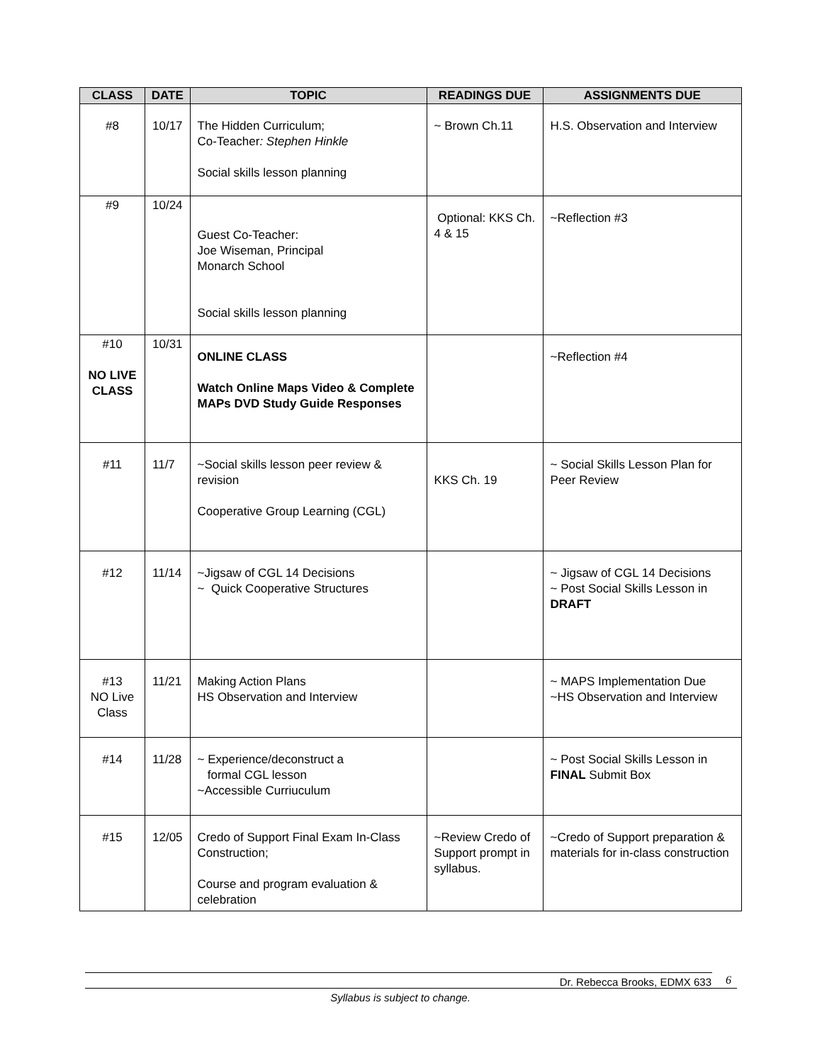| CLASS | DATE | TOPIC | READINGS DUE | ASSIGNMENTS DUE |
| --- | --- | --- | --- | --- |
| #8 | 10/17 | The Hidden Curriculum; Co-Teacher : Stephen Hinkle Social skills lesson planning | ~ Brown Ch.11 | H.S. Observation and Interview |
| #9 | 10/24 | Guest Co-Teacher: Joe Wiseman, Principal Monarch School Social skills lesson planning | Optional: KKS Ch. 4 & 15 | ~Reflection #3 |
| #10 NO LIVE CLASS | 10/31 | ONLINE CLASS Watch Online Maps Video & Complete MAPs DVD Study Guide Responses | | ~Reflection #4 |
| #11 | 11/7 | ~Social skills lesson peer review & revision Cooperative Group Learning (CGL) | KKS Ch. 19 | ~ Social Skills Lesson Plan for Peer Review |
| #12 | 11/14 | ~Jigsaw of CGL 14 Decisions ~ Quick Cooperative Structures | | ~ Jigsaw of CGL 14 Decisions ~ Post Social Skills Lesson in DRAFT |
| #13 NO Live Class | 11/21 | Making Action Plans HS Observation and Interview | | ~ MAPS Implementation Due ~HS Observation and Interview |
| #14 | 11/28 | ~ Experience/deconstruct a formal CGL lesson ~Accessible Curriuculum | | ~ Post Social Skills Lesson in FINAL Submit Box |
| #15 | 12/05 | Credo of Support Final Exam In-Class Construction; Course and program evaluation & celebration | ~Review Credo of Support prompt in syllabus. | ~Credo of Support preparation & materials for in-class construction |
Dr. Rebecca Brooks, EDMX 633
6
Syllabus is subject to change.